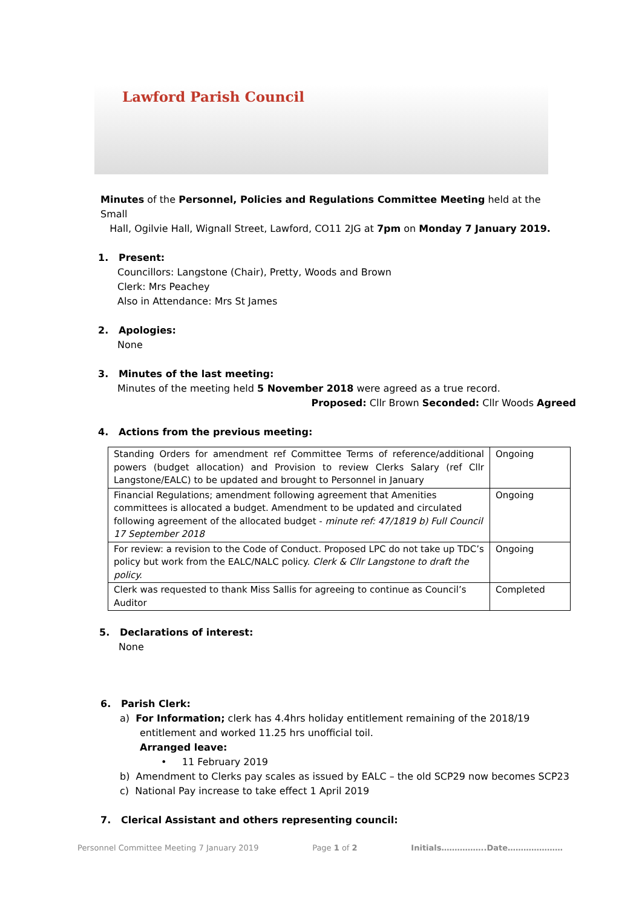Lawford Parish Council
Minutes of the Personnel, Policies and Regulations Committee Meeting held at the Small
Hall, Ogilvie Hall, Wignall Street, Lawford, CO11 2JG at 7pm on Monday 7 January 2019.
1. Present:
Councillors: Langstone (Chair), Pretty, Woods and Brown
Clerk: Mrs Peachey
Also in Attendance: Mrs St James
2. Apologies:
None
3. Minutes of the last meeting:
Minutes of the meeting held 5 November 2018 were agreed as a true record.
Proposed: Cllr Brown Seconded: Cllr Woods Agreed
4. Actions from the previous meeting:
| Standing Orders for amendment ref Committee Terms of reference/additional powers (budget allocation) and Provision to review Clerks Salary (ref Cllr Langstone/EALC) to be updated and brought to Personnel in January | Ongoing |
| Financial Regulations; amendment following agreement that Amenities committees is allocated a budget. Amendment to be updated and circulated following agreement of the allocated budget - minute ref: 47/1819 b) Full Council 17 September 2018 | Ongoing |
| For review: a revision to the Code of Conduct. Proposed LPC do not take up TDC’s policy but work from the EALC/NALC policy. Clerk & Cllr Langstone to draft the policy. | Ongoing |
| Clerk was requested to thank Miss Sallis for agreeing to continue as Council’s Auditor | Completed |
5. Declarations of interest:
None
6. Parish Clerk:
a) For Information; clerk has 4.4hrs holiday entitlement remaining of the 2018/19
entitlement and worked 11.25 hrs unofficial toil.
Arranged leave:
• 11 February 2019
b) Amendment to Clerks pay scales as issued by EALC – the old SCP29 now becomes SCP23
c) National Pay increase to take effect 1 April 2019
7. Clerical Assistant and others representing council:
Personnel Committee Meeting 7 January 2019 Page 1 of 2 Initials……………..Date…………………